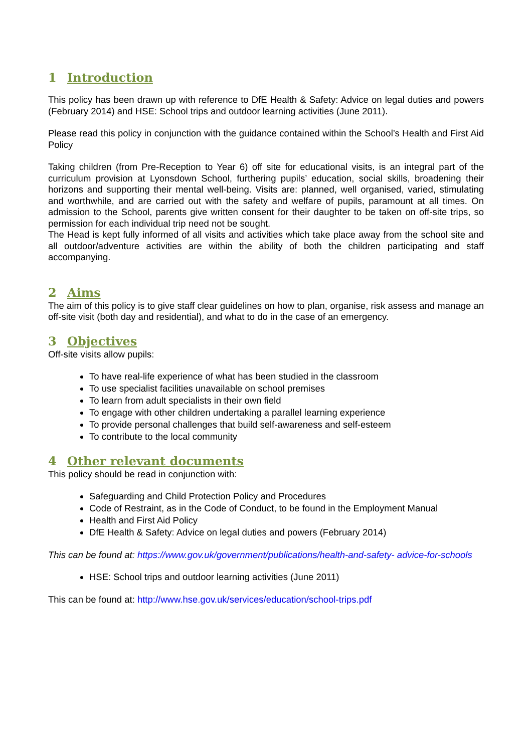1 Introduction
This policy has been drawn up with reference to DfE Health & Safety: Advice on legal duties and powers (February 2014) and HSE: School trips and outdoor learning activities (June 2011).
Please read this policy in conjunction with the guidance contained within the School’s Health and First Aid Policy
Taking children (from Pre-Reception to Year 6) off site for educational visits, is an integral part of the curriculum provision at Lyonsdown School, furthering pupils’ education, social skills, broadening their horizons and supporting their mental well-being. Visits are: planned, well organised, varied, stimulating and worthwhile, and are carried out with the safety and welfare of pupils, paramount at all times. On admission to the School, parents give written consent for their daughter to be taken on off-site trips, so permission for each individual trip need not be sought.
The Head is kept fully informed of all visits and activities which take place away from the school site and all outdoor/adventure activities are within the ability of both the children participating and staff accompanying.
2 Aims
The aim of this policy is to give staff clear guidelines on how to plan, organise, risk assess and manage an off-site visit (both day and residential), and what to do in the case of an emergency.
3 Objectives
Off-site visits allow pupils:
To have real-life experience of what has been studied in the classroom
To use specialist facilities unavailable on school premises
To learn from adult specialists in their own field
To engage with other children undertaking a parallel learning experience
To provide personal challenges that build self-awareness and self-esteem
To contribute to the local community
4 Other relevant documents
This policy should be read in conjunction with:
Safeguarding and Child Protection Policy and Procedures
Code of Restraint, as in the Code of Conduct, to be found in the Employment Manual
Health and First Aid Policy
DfE Health & Safety: Advice on legal duties and powers (February 2014)
This can be found at: https://www.gov.uk/government/publications/health-and-safety- advice-for-schools
HSE: School trips and outdoor learning activities (June 2011)
This can be found at: http://www.hse.gov.uk/services/education/school-trips.pdf